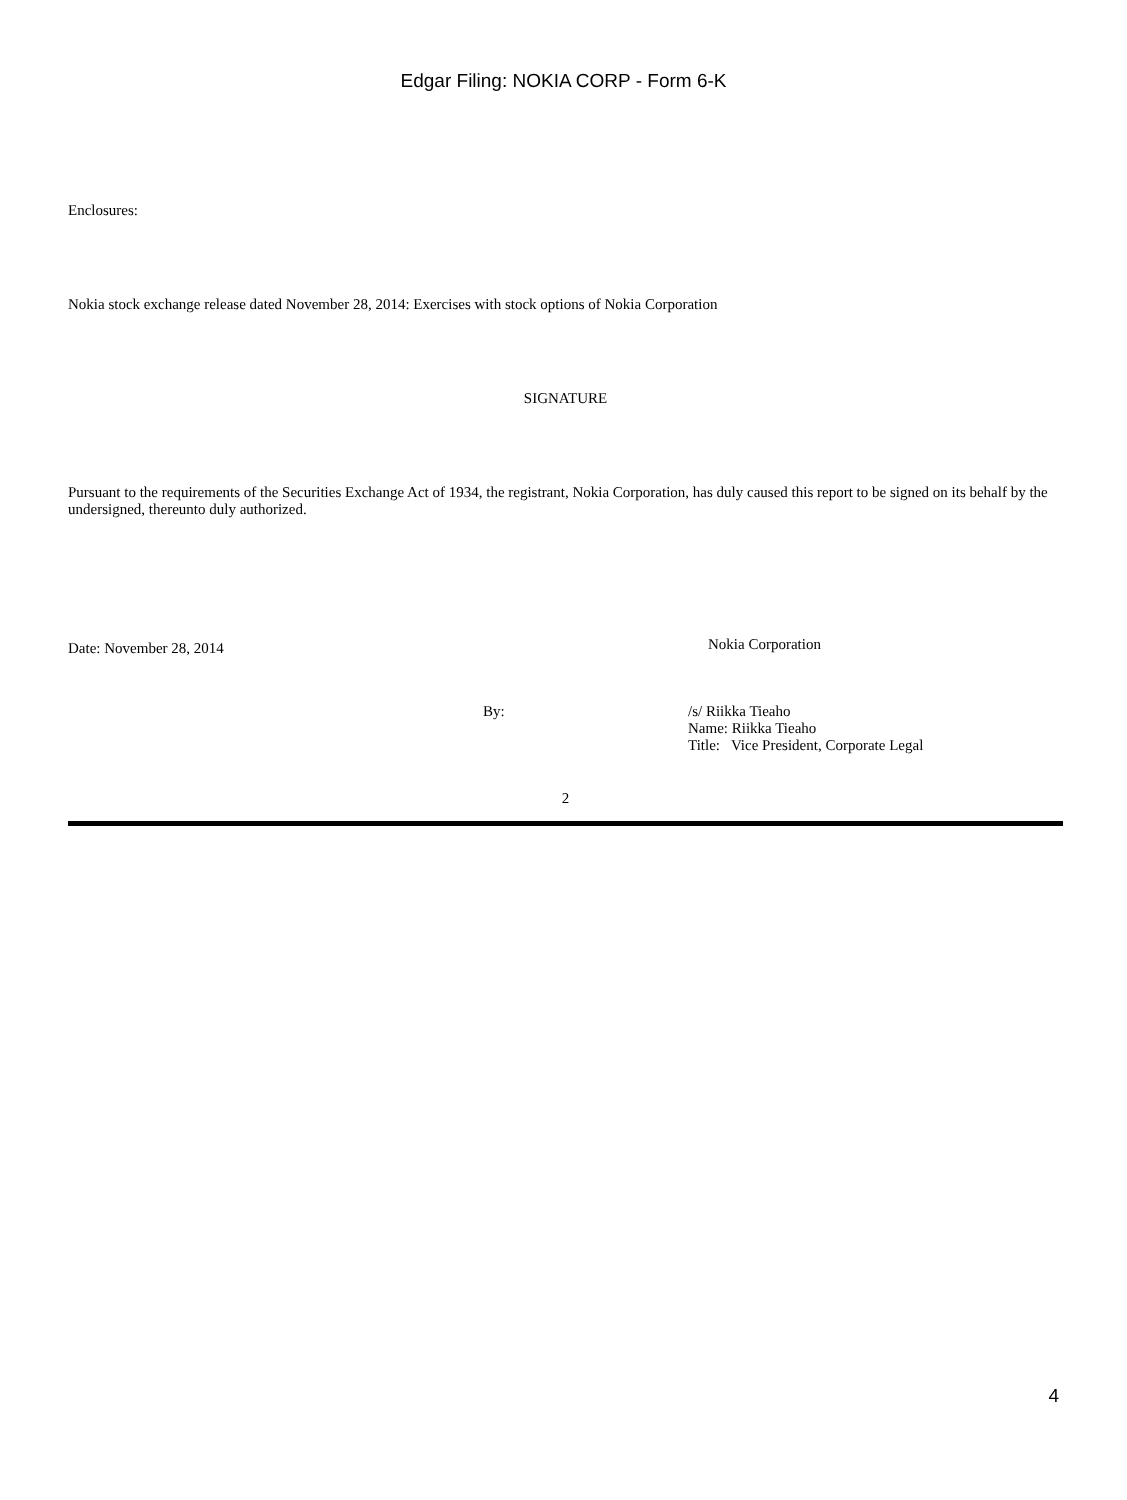Edgar Filing: NOKIA CORP - Form 6-K
Enclosures:
Nokia stock exchange release dated November 28, 2014: Exercises with stock options of Nokia Corporation
SIGNATURE
Pursuant to the requirements of the Securities Exchange Act of 1934, the registrant, Nokia Corporation, has duly caused this report to be signed on its behalf by the undersigned, thereunto duly authorized.
Date: November 28, 2014
Nokia Corporation
By: /s/ Riikka Tieaho
Name: Riikka Tieaho
Title: Vice President, Corporate Legal
2
4